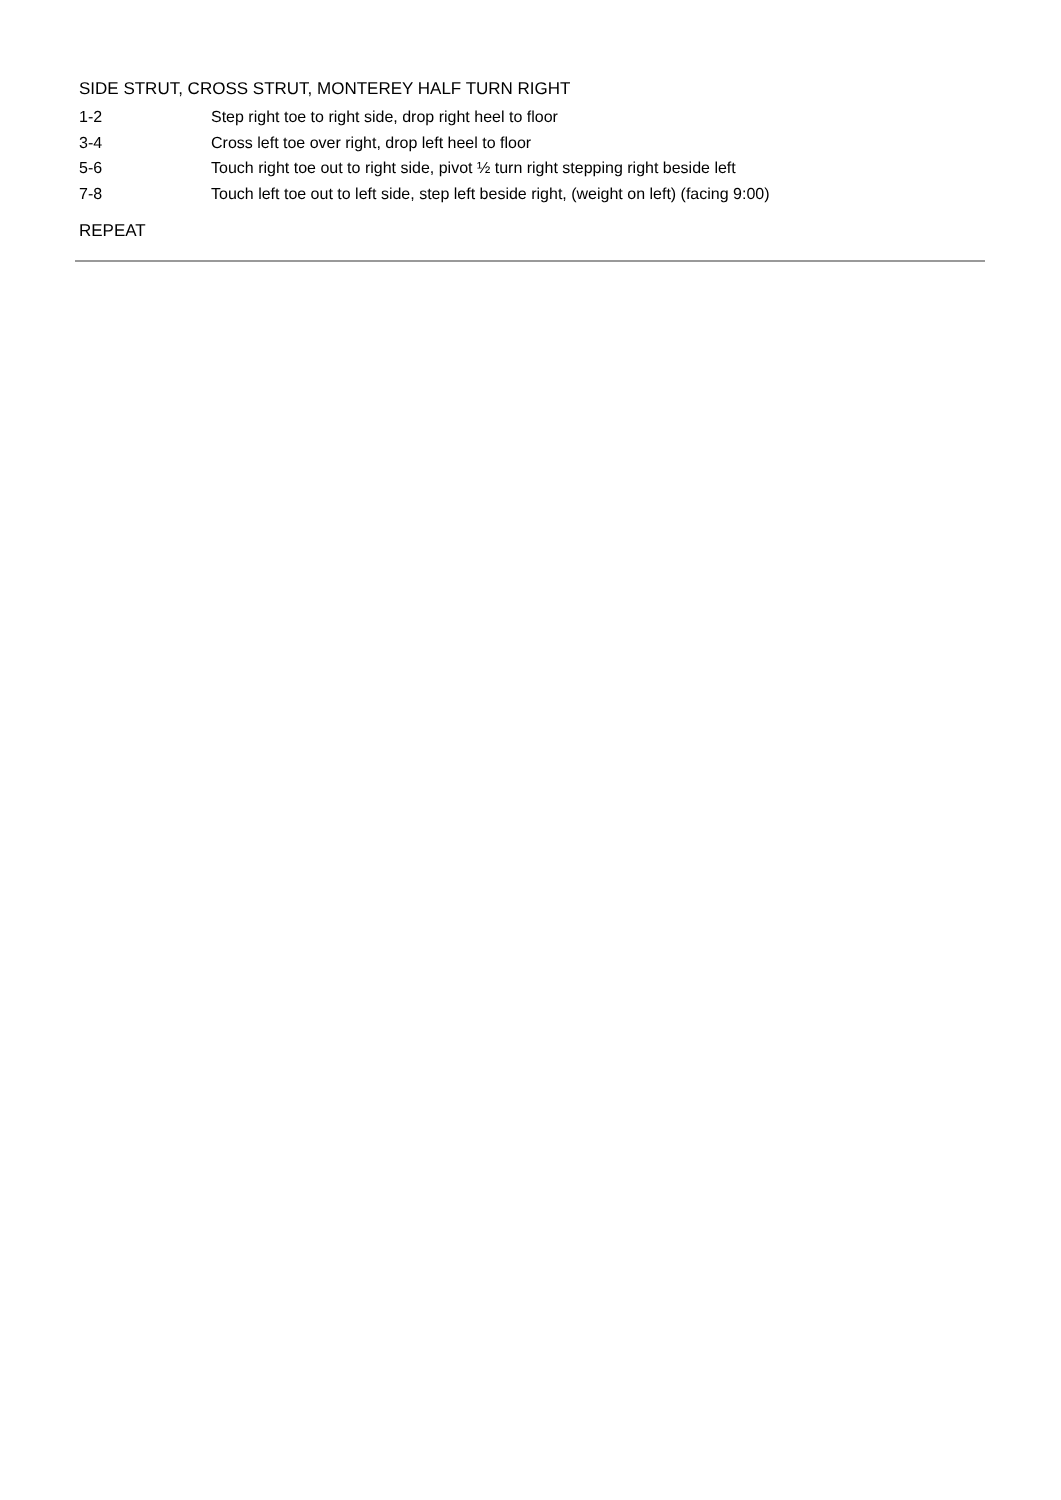SIDE STRUT, CROSS STRUT, MONTEREY HALF TURN RIGHT
1-2 Step right toe to right side, drop right heel to floor
3-4 Cross left toe over right, drop left heel to floor
5-6 Touch right toe out to right side, pivot ½ turn right stepping right beside left
7-8 Touch left toe out to left side, step left beside right, (weight on left) (facing 9:00)
REPEAT